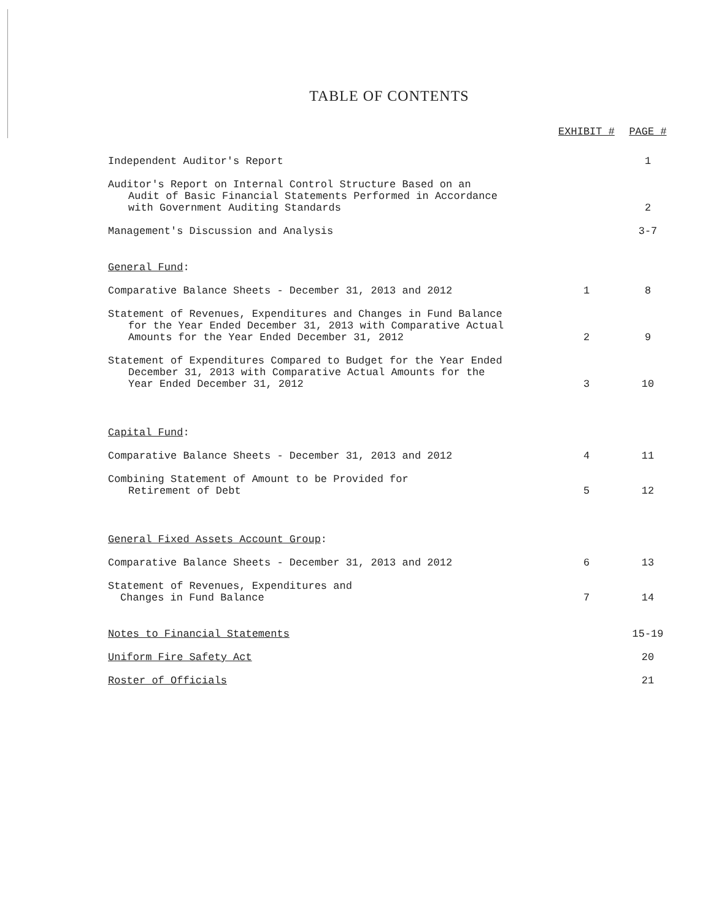TABLE OF CONTENTS
| | EXHIBIT # | PAGE # |
| --- | --- | --- |
| Independent Auditor's Report | | 1 |
| Auditor's Report on Internal Control Structure Based on an Audit of Basic Financial Statements Performed in Accordance with Government Auditing Standards | | 2 |
| Management's Discussion and Analysis | | 3-7 |
| General Fund : | | |
| Comparative Balance Sheets - December 31, 2013 and 2012 | 1 | 8 |
| Statement of Revenues, Expenditures and Changes in Fund Balance for the Year Ended December 31, 2013 with Comparative Actual Amounts for the Year Ended December 31, 2012 | 2 | 9 |
| Statement of Expenditures Compared to Budget for the Year Ended December 31, 2013 with Comparative Actual Amounts for the Year Ended December 31, 2012 | 3 | 10 |
| Capital Fund : | | |
| Comparative Balance Sheets - December 31, 2013 and 2012 | 4 | 11 |
| Combining Statement of Amount to be Provided for Retirement of Debt | 5 | 12 |
| General Fixed Assets Account Group : | | |
| Comparative Balance Sheets - December 31, 2013 and 2012 | 6 | 13 |
| Statement of Revenues, Expenditures and Changes in Fund Balance | 7 | 14 |
| Notes to Financial Statements | | 15-19 |
| Uniform Fire Safety Act | | 20 |
| Roster of Officials | | 21 |